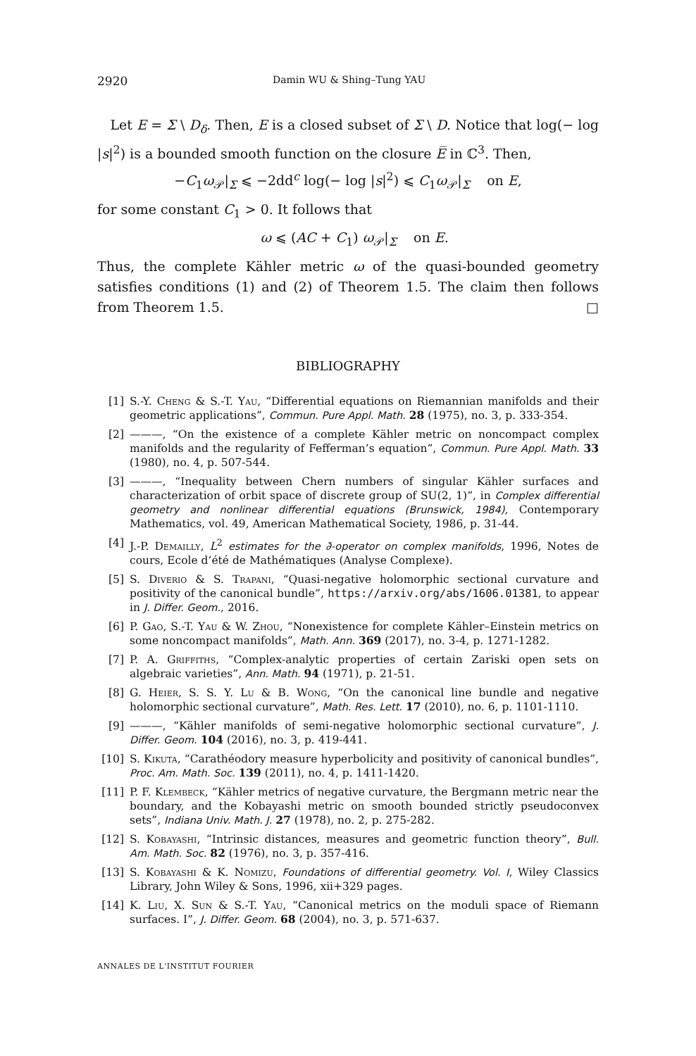2920 Damin WU & Shing–Tung YAU
Let E = Σ \ D<sub>δ</sub>. Then, E is a closed subset of Σ \ D. Notice that log(− log |s|<sup>2</sup>) is a bounded smooth function on the closure E̅ in ℂ<sup>3</sup>. Then,
−C<sub>1</sub>ω<sub>𝒫</sub>|<sub>Σ</sub> ⩽ −2dd<sup>c</sup> log(− log |s|<sup>2</sup>) ⩽ C<sub>1</sub>ω<sub>𝒫</sub>|<sub>Σ</sub> on E,
for some constant C<sub>1</sub> > 0. It follows that
ω ⩽ (AC + C<sub>1</sub>) ω<sub>𝒫</sub>|<sub>Σ</sub> on E.
Thus, the complete Kähler metric ω of the quasi-bounded geometry satisfies conditions (1) and (2) of Theorem 1.5. The claim then follows from Theorem 1.5. □
BIBLIOGRAPHY
[1] S.-Y. Cheng & S.-T. Yau, “Differential equations on Riemannian manifolds and their geometric applications”, Commun. Pure Appl. Math. 28 (1975), no. 3, p. 333-354.
[2] ———, “On the existence of a complete Kähler metric on noncompact complex manifolds and the regularity of Fefferman’s equation”, Commun. Pure Appl. Math. 33 (1980), no. 4, p. 507-544.
[3] ———, “Inequality between Chern numbers of singular Kähler surfaces and characterization of orbit space of discrete group of SU(2, 1)”, in Complex differential geometry and nonlinear differential equations (Brunswick, 1984), Contemporary Mathematics, vol. 49, American Mathematical Society, 1986, p. 31-44.
[4] J.-P. Demailly, L<sup>2</sup> estimates for the ∂̄-operator on complex manifolds, 1996, Notes de cours, Ecole d’été de Mathématiques (Analyse Complexe).
[5] S. Diverio & S. Trapani, “Quasi-negative holomorphic sectional curvature and positivity of the canonical bundle”, https://arxiv.org/abs/1606.01381, to appear in J. Differ. Geom., 2016.
[6] P. Gao, S.-T. Yau & W. Zhou, “Nonexistence for complete Kähler–Einstein metrics on some noncompact manifolds”, Math. Ann. 369 (2017), no. 3-4, p. 1271-1282.
[7] P. A. Griffiths, “Complex-analytic properties of certain Zariski open sets on algebraic varieties”, Ann. Math. 94 (1971), p. 21-51.
[8] G. Heier, S. S. Y. Lu & B. Wong, “On the canonical line bundle and negative holomorphic sectional curvature”, Math. Res. Lett. 17 (2010), no. 6, p. 1101-1110.
[9] ———, “Kähler manifolds of semi-negative holomorphic sectional curvature”, J. Differ. Geom. 104 (2016), no. 3, p. 419-441.
[10] S. Kikuta, “Carathéodory measure hyperbolicity and positivity of canonical bundles”, Proc. Am. Math. Soc. 139 (2011), no. 4, p. 1411-1420.
[11] P. F. Klembeck, “Kähler metrics of negative curvature, the Bergmann metric near the boundary, and the Kobayashi metric on smooth bounded strictly pseudoconvex sets”, Indiana Univ. Math. J. 27 (1978), no. 2, p. 275-282.
[12] S. Kobayashi, “Intrinsic distances, measures and geometric function theory”, Bull. Am. Math. Soc. 82 (1976), no. 3, p. 357-416.
[13] S. Kobayashi & K. Nomizu, Foundations of differential geometry. Vol. I, Wiley Classics Library, John Wiley & Sons, 1996, xii+329 pages.
[14] K. Liu, X. Sun & S.-T. Yau, “Canonical metrics on the moduli space of Riemann surfaces. I”, J. Differ. Geom. 68 (2004), no. 3, p. 571-637.
ANNALES DE L'INSTITUT FOURIER